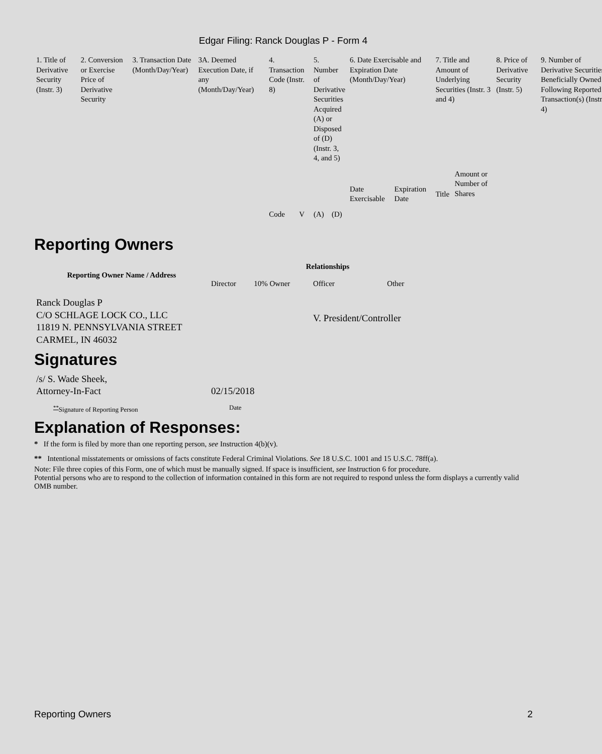Edgar Filing: Ranck Douglas P - Form 4
| 1. Title of Derivative Security (Instr. 3) | 2. Conversion or Exercise Price of Derivative Security | 3. Transaction Date (Month/Day/Year) | 3A. Deemed Execution Date, if any (Month/Day/Year) | 4. Transaction Code (Instr. 8) | | 5. Number of Derivative Securities Acquired (A) or Disposed of (D) (Instr. 3, 4, and 5) | | 6. Date Exercisable and Expiration Date (Month/Day/Year) | | 7. Title and Amount of Underlying Securities (Instr. 3 and 4) | | 8. Price of Derivative Security (Instr. 5) | 9. Number of Derivative Securities Beneficially Owned Following Reported Transaction(s) (Instr. 4) |
| | | | | Code | V | (A) | (D) | Date Exercisable | Expiration Date | Title | Amount or Number of Shares | | |
Reporting Owners
| Reporting Owner Name / Address | Relationships | | | |
| --- | --- | --- | --- | --- |
| | Director | 10% Owner | Officer | Other |
| Ranck Douglas P C/O SCHLAGE LOCK CO., LLC 11819 N. PENNSYLVANIA STREET CARMEL, IN 46032 | | | V. President/Controller | |
Signatures
| /s/ S. Wade Sheek, Attorney-In-Fact | 02/15/2018 |
| <sup>**</sup> Signature of Reporting Person | Date |
Explanation of Responses:
* If the form is filed by more than one reporting person, see Instruction 4(b)(v).
** Intentional misstatements or omissions of facts constitute Federal Criminal Violations. See 18 U.S.C. 1001 and 15 U.S.C. 78ff(a).
Note: File three copies of this Form, one of which must be manually signed. If space is insufficient, see Instruction 6 for procedure.
Potential persons who are to respond to the collection of information contained in this form are not required to respond unless the form displays a currently valid OMB number.
Reporting Owners 2